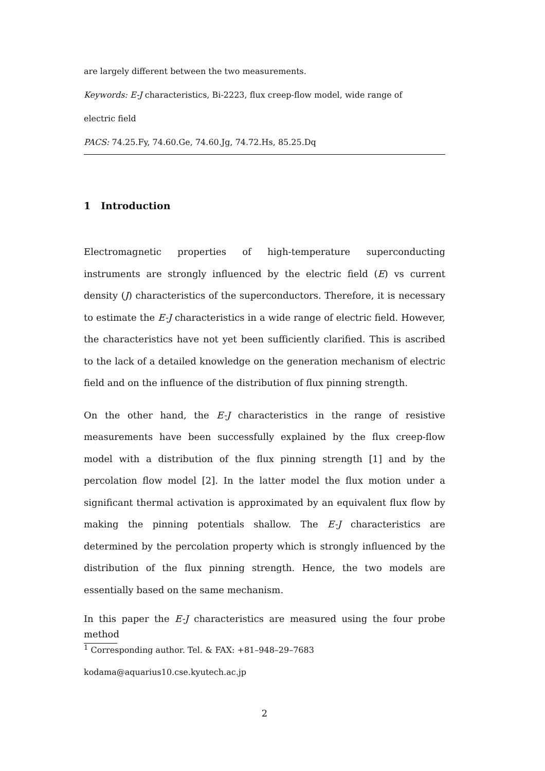are largely different between the two measurements.
Keywords: E-J characteristics, Bi-2223, flux creep-flow model, wide range of
electric field
PACS: 74.25.Fy, 74.60.Ge, 74.60.Jg, 74.72.Hs, 85.25.Dq
1 Introduction
Electromagnetic properties of high-temperature superconducting instruments are strongly influenced by the electric field (E) vs current density (J) characteristics of the superconductors. Therefore, it is necessary to estimate the E-J characteristics in a wide range of electric field. However, the characteristics have not yet been sufficiently clarified. This is ascribed to the lack of a detailed knowledge on the generation mechanism of electric field and on the influence of the distribution of flux pinning strength.
On the other hand, the E-J characteristics in the range of resistive measurements have been successfully explained by the flux creep-flow model with a distribution of the flux pinning strength [1] and by the percolation flow model [2]. In the latter model the flux motion under a significant thermal activation is approximated by an equivalent flux flow by making the pinning potentials shallow. The E-J characteristics are determined by the percolation property which is strongly influenced by the distribution of the flux pinning strength. Hence, the two models are essentially based on the same mechanism.
In this paper the E-J characteristics are measured using the four probe method
<sup>1</sup> Corresponding author. Tel. & FAX: +81–948–29–7683
kodama@aquarius10.cse.kyutech.ac.jp
2